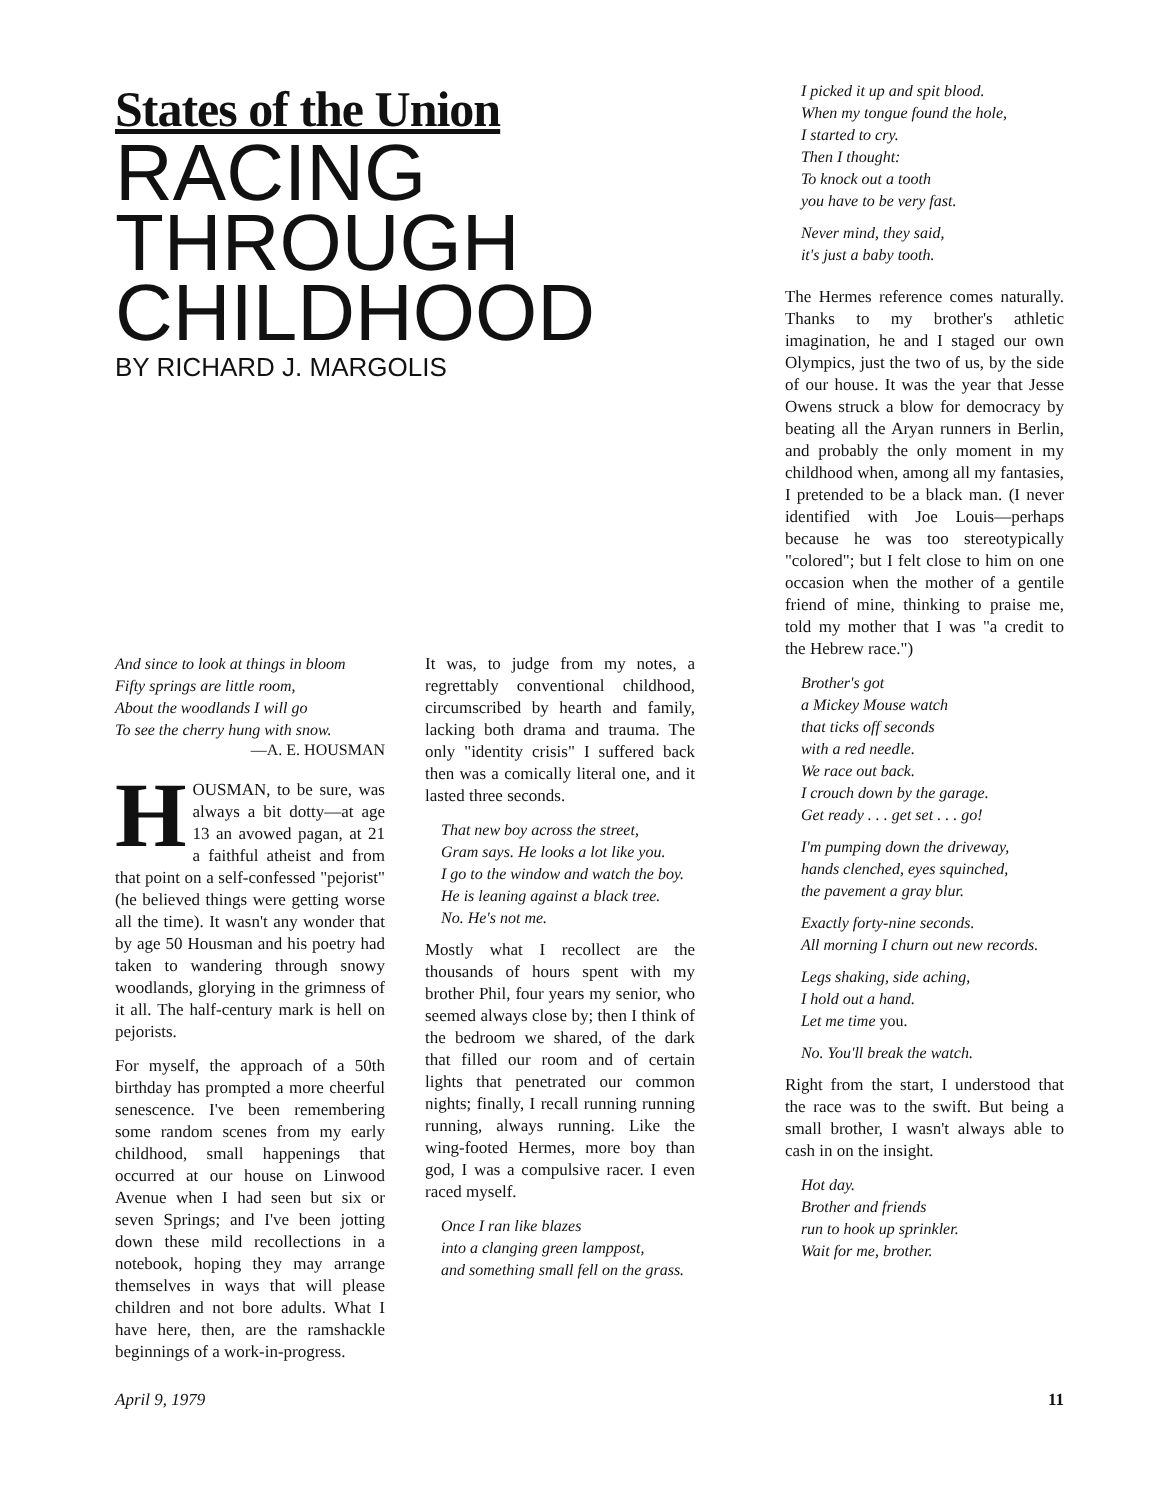States of the Union
RACING
THROUGH
CHILDHOOD
BY RICHARD J. MARGOLIS
And since to look at things in bloom
Fifty springs are little room,
About the woodlands I will go
To see the cherry hung with snow.
—A. E. HOUSMAN
HOUSMAN, to be sure, was always a bit dotty—at age 13 an avowed pagan, at 21 a faithful atheist and from that point on a self-confessed "pejorist" (he believed things were getting worse all the time). It wasn't any wonder that by age 50 Housman and his poetry had taken to wandering through snowy woodlands, glorying in the grimness of it all. The half-century mark is hell on pejorists.
For myself, the approach of a 50th birthday has prompted a more cheerful senescence. I've been remembering some random scenes from my early childhood, small happenings that occurred at our house on Linwood Avenue when I had seen but six or seven Springs; and I've been jotting down these mild recollections in a notebook, hoping they may arrange themselves in ways that will please children and not bore adults. What I have here, then, are the ramshackle beginnings of a work-in-progress.
It was, to judge from my notes, a regrettably conventional childhood, circumscribed by hearth and family, lacking both drama and trauma. The only "identity crisis" I suffered back then was a comically literal one, and it lasted three seconds.
That new boy across the street,
Gram says. He looks a lot like you.
I go to the window and watch the boy.
He is leaning against a black tree.
No. He's not me.
Mostly what I recollect are the thousands of hours spent with my brother Phil, four years my senior, who seemed always close by; then I think of the bedroom we shared, of the dark that filled our room and of certain lights that penetrated our common nights; finally, I recall running running running, always running. Like the wing-footed Hermes, more boy than god, I was a compulsive racer. I even raced myself.
Once I ran like blazes
into a clanging green lamppost,
and something small fell on the grass.
I picked it up and spit blood.
When my tongue found the hole,
I started to cry.
Then I thought:
To knock out a tooth
you have to be very fast.
Never mind, they said,
it's just a baby tooth.
The Hermes reference comes naturally. Thanks to my brother's athletic imagination, he and I staged our own Olympics, just the two of us, by the side of our house. It was the year that Jesse Owens struck a blow for democracy by beating all the Aryan runners in Berlin, and probably the only moment in my childhood when, among all my fantasies, I pretended to be a black man. (I never identified with Joe Louis—perhaps because he was too stereotypically "colored"; but I felt close to him on one occasion when the mother of a gentile friend of mine, thinking to praise me, told my mother that I was "a credit to the Hebrew race.")
Brother's got
a Mickey Mouse watch
that ticks off seconds
with a red needle.
We race out back.
I crouch down by the garage.
Get ready . . . get set . . . go!
I'm pumping down the driveway,
hands clenched, eyes squinched,
the pavement a gray blur.
Exactly forty-nine seconds.
All morning I churn out new records.
Legs shaking, side aching,
I hold out a hand.
Let me time you.
No. You'll break the watch.
Right from the start, I understood that the race was to the swift. But being a small brother, I wasn't always able to cash in on the insight.
Hot day.
Brother and friends
run to hook up sprinkler.
Wait for me, brother.
April 9, 1979 11